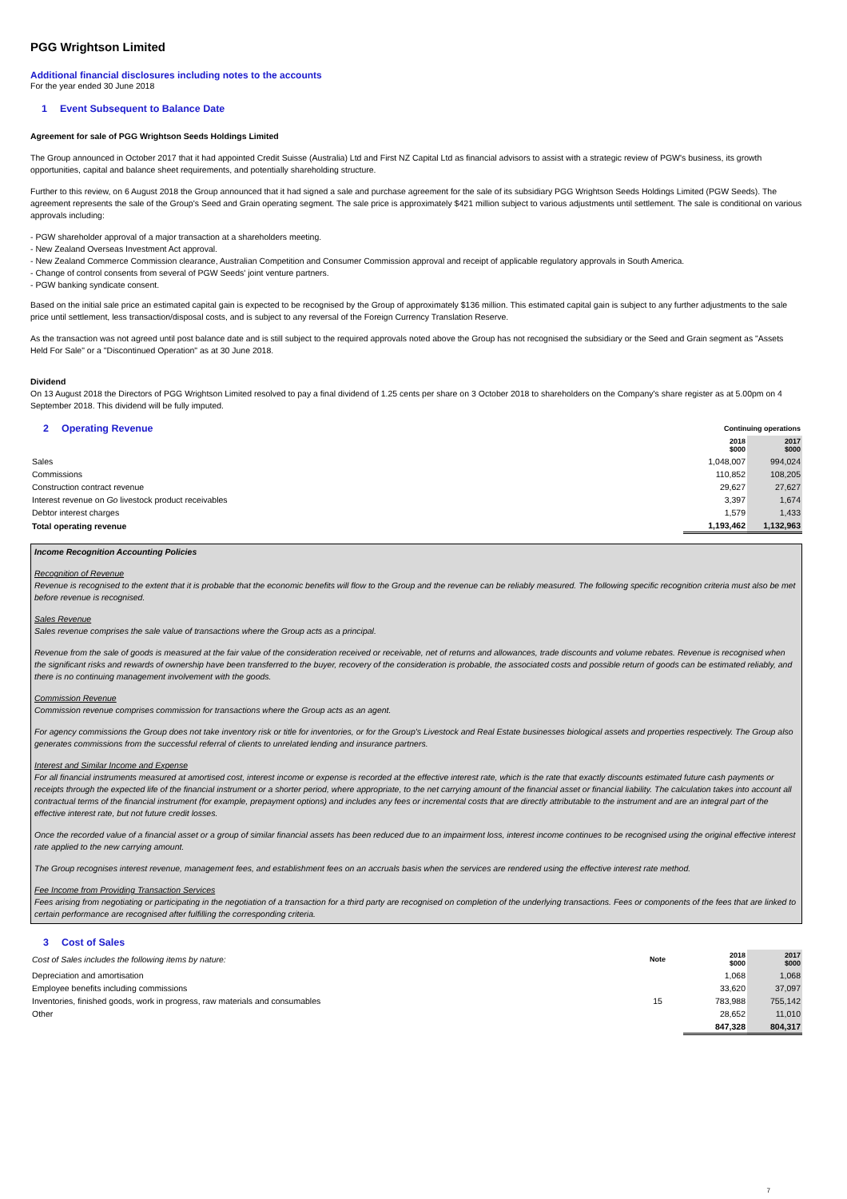PGG Wrightson Limited
Additional financial disclosures including notes to the accounts
For the year ended 30 June 2018
1 Event Subsequent to Balance Date
Agreement for sale of PGG Wrightson Seeds Holdings Limited
The Group announced in October 2017 that it had appointed Credit Suisse (Australia) Ltd and First NZ Capital Ltd as financial advisors to assist with a strategic review of PGW's business, its growth opportunities, capital and balance sheet requirements, and potentially shareholding structure.
Further to this review, on 6 August 2018 the Group announced that it had signed a sale and purchase agreement for the sale of its subsidiary PGG Wrightson Seeds Holdings Limited (PGW Seeds). The agreement represents the sale of the Group's Seed and Grain operating segment. The sale price is approximately $421 million subject to various adjustments until settlement. The sale is conditional on various approvals including:
- PGW shareholder approval of a major transaction at a shareholders meeting.
- New Zealand Overseas Investment Act approval.
- New Zealand Commerce Commission clearance, Australian Competition and Consumer Commission approval and receipt of applicable regulatory approvals in South America.
- Change of control consents from several of PGW Seeds' joint venture partners.
- PGW banking syndicate consent.
Based on the initial sale price an estimated capital gain is expected to be recognised by the Group of approximately $136 million. This estimated capital gain is subject to any further adjustments to the sale price until settlement, less transaction/disposal costs, and is subject to any reversal of the Foreign Currency Translation Reserve.
As the transaction was not agreed until post balance date and is still subject to the required approvals noted above the Group has not recognised the subsidiary or the Seed and Grain segment as "Assets Held For Sale" or a "Discontinued Operation" as at 30 June 2018.
Dividend
On 13 August 2018 the Directors of PGG Wrightson Limited resolved to pay a final dividend of 1.25 cents per share on 3 October 2018 to shareholders on the Company's share register as at 5.00pm on 4 September 2018. This dividend will be fully imputed.
| 2 Operating Revenue | Continuing operations | |
| | 2018 $000 | 2017 $000 |
| Sales | 1,048,007 | 994,024 |
| Commissions | 110,852 | 108,205 |
| Construction contract revenue | 29,627 | 27,627 |
| Interest revenue on Go livestock product receivables | 3,397 | 1,674 |
| Debtor interest charges | 1,579 | 1,433 |
| Total operating revenue | 1,193,462 | 1,132,963 |
Income Recognition Accounting Policies
Recognition of Revenue
Revenue is recognised to the extent that it is probable that the economic benefits will flow to the Group and the revenue can be reliably measured. The following specific recognition criteria must also be met before revenue is recognised.
Sales Revenue
Sales revenue comprises the sale value of transactions where the Group acts as a principal.
Revenue from the sale of goods is measured at the fair value of the consideration received or receivable, net of returns and allowances, trade discounts and volume rebates. Revenue is recognised when the significant risks and rewards of ownership have been transferred to the buyer, recovery of the consideration is probable, the associated costs and possible return of goods can be estimated reliably, and there is no continuing management involvement with the goods.
Commission Revenue
Commission revenue comprises commission for transactions where the Group acts as an agent.
For agency commissions the Group does not take inventory risk or title for inventories, or for the Group's Livestock and Real Estate businesses biological assets and properties respectively. The Group also generates commissions from the successful referral of clients to unrelated lending and insurance partners.
Interest and Similar Income and Expense
For all financial instruments measured at amortised cost, interest income or expense is recorded at the effective interest rate, which is the rate that exactly discounts estimated future cash payments or receipts through the expected life of the financial instrument or a shorter period, where appropriate, to the net carrying amount of the financial asset or financial liability. The calculation takes into account all contractual terms of the financial instrument (for example, prepayment options) and includes any fees or incremental costs that are directly attributable to the instrument and are an integral part of the effective interest rate, but not future credit losses.
Once the recorded value of a financial asset or a group of similar financial assets has been reduced due to an impairment loss, interest income continues to be recognised using the original effective interest rate applied to the new carrying amount.
The Group recognises interest revenue, management fees, and establishment fees on an accruals basis when the services are rendered using the effective interest rate method.
Fee Income from Providing Transaction Services
Fees arising from negotiating or participating in the negotiation of a transaction for a third party are recognised on completion of the underlying transactions. Fees or components of the fees that are linked to certain performance are recognised after fulfilling the corresponding criteria.
| 3 Cost of Sales | | | |
| Cost of Sales includes the following items by nature: | Note | 2018 $000 | 2017 $000 |
| Depreciation and amortisation | | 1,068 | 1,068 |
| Employee benefits including commissions | | 33,620 | 37,097 |
| Inventories, finished goods, work in progress, raw materials and consumables | 15 | 783,988 | 755,142 |
| Other | | 28,652 | 11,010 |
| | | 847,328 | 804,317 |
7